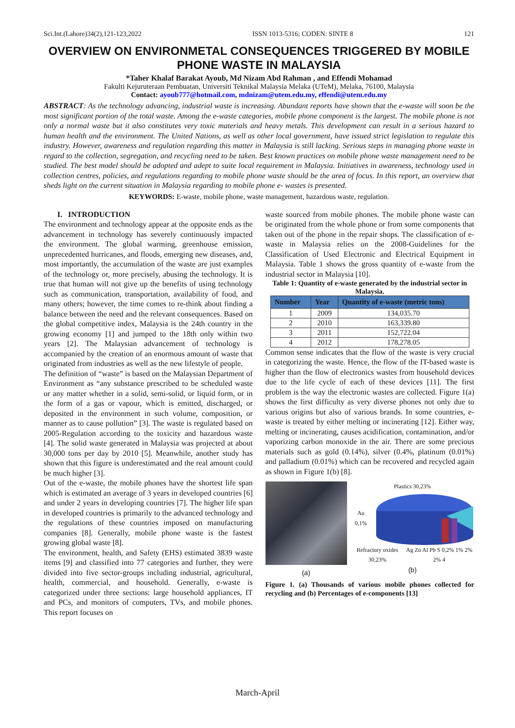Sci.Int.(Lahore)34(2),121-123,2022 ISSN 1013-5316; CODEN: SINTE 8 121
OVERVIEW ON ENVIRONMETAL CONSEQUENCES TRIGGERED BY MOBILE PHONE WASTE IN MALAYSIA
*Taher Khalaf Barakat Ayoub, Md Nizam Abd Rahman , and Effendi Mohamad
Fakulti Kejuruteraan Pembuatan, Universiti Teknikal Malaysia Melaka (UTeM), Melaka, 76100, Malaysia
Contact: ayoub777@hotmail.com, mdnizam@utem.edu.my, effendi@utem.edu.my
ABSTRACT: As the technology advancing, industrial waste is increasing. Abundant reports have shown that the e-waste will soon be the most significant portion of the total waste. Among the e-waste categories, mobile phone component is the largest. The mobile phone is not only a normal waste but it also constitutes very toxic materials and heavy metals. This development can result in a serious hazard to human health and the environment. The United Nations, as well as other local government, have issued strict legislation to regulate this industry. However, awareness and regulation regarding this matter in Malaysia is still lacking. Serious steps in managing phone waste in regard to the collection, segregation, and recycling need to be taken. Best known practices on mobile phone waste management need to be studied. The best model should be adopted and adept to suite local requirement in Malaysia. Initiatives in awareness, technology used in collection centres, policies, and regulations regarding to mobile phone waste should be the area of focus. In this report, an overview that sheds light on the current situation in Malaysia regarding to mobile phone e- wastes is presented.
KEYWORDS: E-waste, mobile phone, waste management, hazardous waste, regulation.
I. INTRODUCTION
The environment and technology appear at the opposite ends as the advancement in technology has severely continuously impacted the environment. The global warming, greenhouse emission, unprecedented hurricanes, and floods, emerging new diseases, and, most importantly, the accumulation of the waste are just examples of the technology or, more precisely, abusing the technology. It is true that human will not give up the benefits of using technology such as communication, transportation, availability of food, and many others; however, the time comes to re-think about finding a balance between the need and the relevant consequences. Based on the global competitive index, Malaysia is the 24th country in the growing economy [1] and jumped to the 18th only within two years [2]. The Malaysian advancement of technology is accompanied by the creation of an enormous amount of waste that originated from industries as well as the new lifestyle of people.
The definition of “waste” is based on the Malaysian Department of Environment as “any substance prescribed to be scheduled waste or any matter whether in a solid, semi-solid, or liquid form, or in the form of a gas or vapour, which is emitted, discharged, or deposited in the environment in such volume, composition, or manner as to cause pollution” [3]. The waste is regulated based on 2005-Regulation according to the toxicity and hazardous waste [4]. The solid waste generated in Malaysia was projected at about 30,000 tons per day by 2010 [5]. Meanwhile, another study has shown that this figure is underestimated and the real amount could be much higher [3].
Out of the e-waste, the mobile phones have the shortest life span which is estimated an average of 3 years in developed countries [6] and under 2 years in developing countries [7]. The higher life span in developed countries is primarily to the advanced technology and the regulations of these countries imposed on manufacturing companies [8]. Generally, mobile phone waste is the fastest growing global waste [8].
The environment, health, and Safety (EHS) estimated 3839 waste items [9] and classified into 77 categories and further, they were divided into five sector-groups including industrial, agricultural, health, commercial, and household. Generally, e-waste is categorized under three sections: large household appliances, IT and PCs, and monitors of computers, TVs, and mobile phones. This report focuses on
waste sourced from mobile phones. The mobile phone waste can be originated from the whole phone or from some components that taken out of the phone in the repair shops. The classification of e-waste in Malaysia relies on the 2008-Guidelines for the Classification of Used Electronic and Electrical Equipment in Malaysia. Table 1 shows the gross quantity of e-waste from the industrial sector in Malaysia [10].
Table 1: Quantity of e-waste generated by the industrial sector in Malaysia.
| Number | Year | Quantity of e-waste (metric tons) |
| --- | --- | --- |
| 1 | 2009 | 134,035.70 |
| 2 | 2010 | 163,339.80 |
| 3 | 2011 | 152,722.04 |
| 4 | 2012 | 178,278.05 |
Common sense indicates that the flow of the waste is very crucial in categorizing the waste. Hence, the flow of the IT-based waste is higher than the flow of electronics wastes from household devices due to the life cycle of each of these devices [11]. The first problem is the way the electronic wastes are collected. Figure 1(a) shows the first difficulty as very diverse phones not only due to various origins but also of various brands. In some countries, e-waste is treated by either melting or incinerating [12]. Either way, melting or incinerating, causes acidification, contamination, and/or vaporizing carbon monoxide in the air. There are some precious materials such as gold (0.14%), silver (0.4%, platinum (0.01%) and palladium (0.01%) which can be recovered and recycled again as shown in Figure 1(b) [8].
(a)
Plastics 30,23%
Au 0,1%
Refractory oxides 30,23% Ag Zn Al Pb S 0,2% 1% 2% 2% 4
(b)
Figure 1. (a) Thousands of various mobile phones collected for recycling and (b) Percentages of e-components [13]
March-April